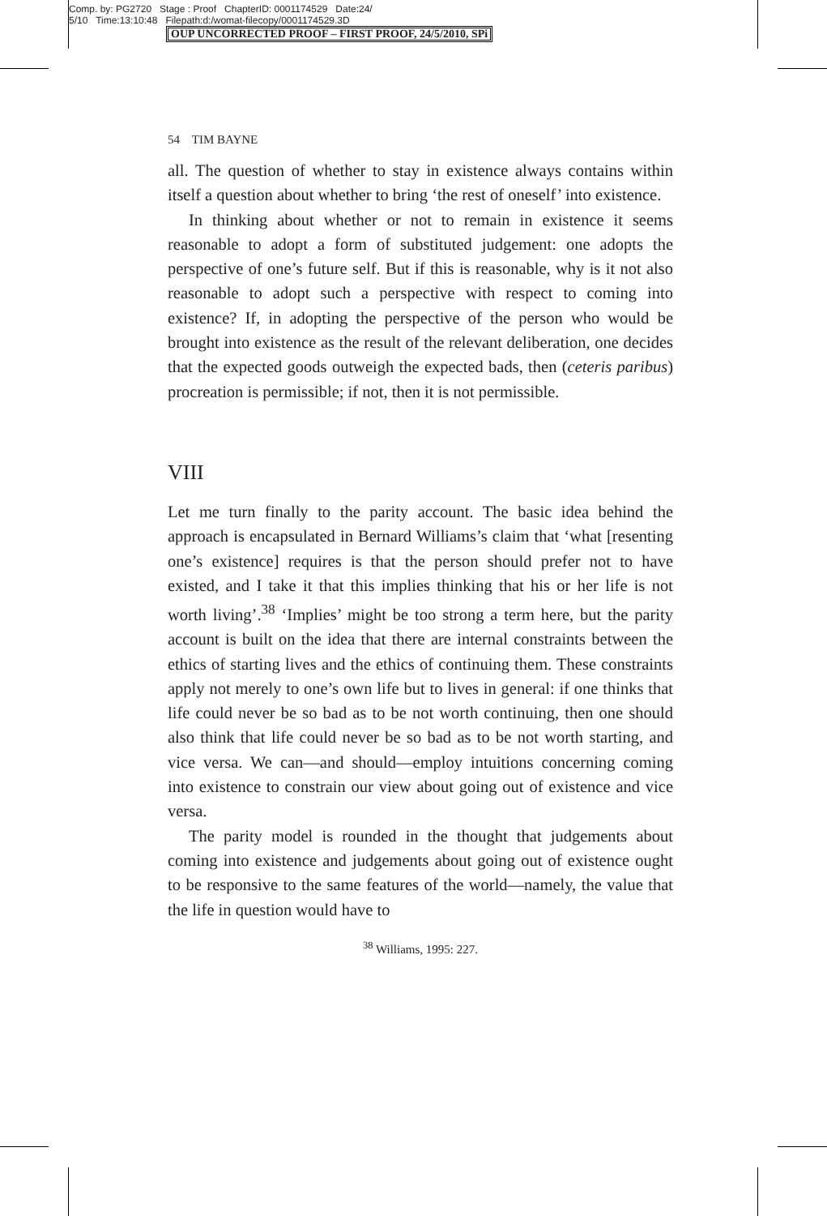Comp. by: PG2720 Stage : Proof ChapterID: 0001174529 Date:24/
5/10 Time:13:10:48 Filepath:d:/womat-filecopy/0001174529.3D
OUP UNCORRECTED PROOF – FIRST PROOF, 24/5/2010, SPi
54 TIM BAYNE
all. The question of whether to stay in existence always contains within itself a question about whether to bring ‘the rest of oneself’ into existence.
In thinking about whether or not to remain in existence it seems reasonable to adopt a form of substituted judgement: one adopts the perspective of one’s future self. But if this is reasonable, why is it not also reasonable to adopt such a perspective with respect to coming into existence? If, in adopting the perspective of the person who would be brought into existence as the result of the relevant deliberation, one decides that the expected goods outweigh the expected bads, then (ceteris paribus) procreation is permissible; if not, then it is not permissible.
VIII
Let me turn finally to the parity account. The basic idea behind the approach is encapsulated in Bernard Williams’s claim that ‘what [resenting one’s existence] requires is that the person should prefer not to have existed, and I take it that this implies thinking that his or her life is not worth living’.<sup>38</sup> ‘Implies’ might be too strong a term here, but the parity account is built on the idea that there are internal constraints between the ethics of starting lives and the ethics of continuing them. These constraints apply not merely to one’s own life but to lives in general: if one thinks that life could never be so bad as to be not worth continuing, then one should also think that life could never be so bad as to be not worth starting, and vice versa. We can—and should—employ intuitions concerning coming into existence to constrain our view about going out of existence and vice versa.
The parity model is rounded in the thought that judgements about coming into existence and judgements about going out of existence ought to be responsive to the same features of the world—namely, the value that the life in question would have to
<sup>38</sup> Williams, 1995: 227.